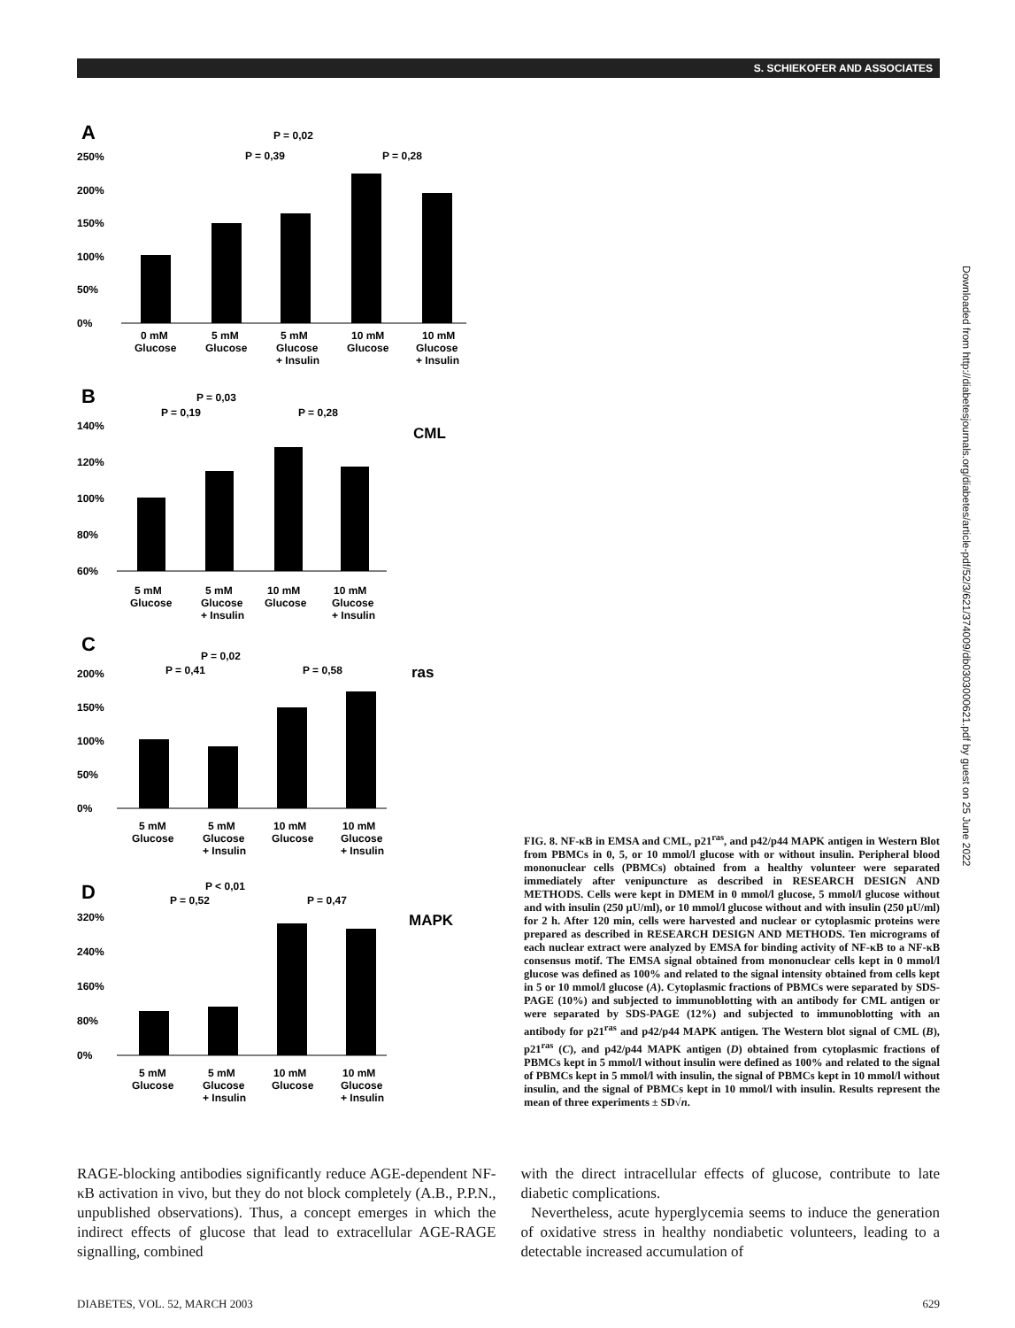S. SCHIEKOFER AND ASSOCIATES
Downloaded from http://diabetesjournals.org/diabetes/article-pdf/52/3/621/374009/db0303000621.pdf by guest on 25 June 2022
A
P = 0,02
P = 0,39
P = 0,28
250%
200%
150%
100%
50%
0%
0 mM
5 mM
5 mM
10 mM
10 mM
Glucose
Glucose
Glucose
Glucose
Glucose
+ Insulin
+ Insulin
B
CML
P = 0,03
P = 0,19
P = 0,28
140%
120%
100%
80%
60%
5 mM
5 mM
10 mM
10 mM
Glucose
Glucose
Glucose
Glucose
+ Insulin
+ Insulin
C
ras
P = 0,02
P = 0,41
P = 0,58
200%
150%
100%
50%
0%
5 mM
5 mM
10 mM
10 mM
Glucose
Glucose
Glucose
Glucose
+ Insulin
+ Insulin
D
MAPK
P < 0,01
P = 0,52
P = 0,47
320%
240%
160%
80%
0%
5 mM
5 mM
10 mM
10 mM
Glucose
Glucose
Glucose
Glucose
+ Insulin
+ Insulin
FIG. 8. NF-κB in EMSA and CML, p21<sup>ras</sup>, and p42/p44 MAPK antigen in Western Blot from PBMCs in 0, 5, or 10 mmol/l glucose with or without insulin. Peripheral blood mononuclear cells (PBMCs) obtained from a healthy volunteer were separated immediately after venipuncture as described in RESEARCH DESIGN AND METHODS. Cells were kept in DMEM in 0 mmol/l glucose, 5 mmol/l glucose without and with insulin (250 μU/ml), or 10 mmol/l glucose without and with insulin (250 μU/ml) for 2 h. After 120 min, cells were harvested and nuclear or cytoplasmic proteins were prepared as described in RESEARCH DESIGN AND METHODS. Ten micrograms of each nuclear extract were analyzed by EMSA for binding activity of NF-κB to a NF-κB consensus motif. The EMSA signal obtained from mononuclear cells kept in 0 mmol/l glucose was defined as 100% and related to the signal intensity obtained from cells kept in 5 or 10 mmol/l glucose (A). Cytoplasmic fractions of PBMCs were separated by SDS-PAGE (10%) and subjected to immunoblotting with an antibody for CML antigen or were separated by SDS-PAGE (12%) and subjected to immunoblotting with an antibody for p21<sup>ras</sup> and p42/p44 MAPK antigen. The Western blot signal of CML (B), p21<sup>ras</sup> (C), and p42/p44 MAPK antigen (D) obtained from cytoplasmic fractions of PBMCs kept in 5 mmol/l without insulin were defined as 100% and related to the signal of PBMCs kept in 5 mmol/l with insulin, the signal of PBMCs kept in 10 mmol/l without insulin, and the signal of PBMCs kept in 10 mmol/l with insulin. Results represent the mean of three experiments ± SD√n.
RAGE-blocking antibodies significantly reduce AGE-dependent NF-κB activation in vivo, but they do not block completely (A.B., P.P.N., unpublished observations). Thus, a concept emerges in which the indirect effects of glucose that lead to extracellular AGE-RAGE signalling, combined
with the direct intracellular effects of glucose, contribute to late diabetic complications.
Nevertheless, acute hyperglycemia seems to induce the generation of oxidative stress in healthy nondiabetic volunteers, leading to a detectable increased accumulation of
DIABETES, VOL. 52, MARCH 2003 629